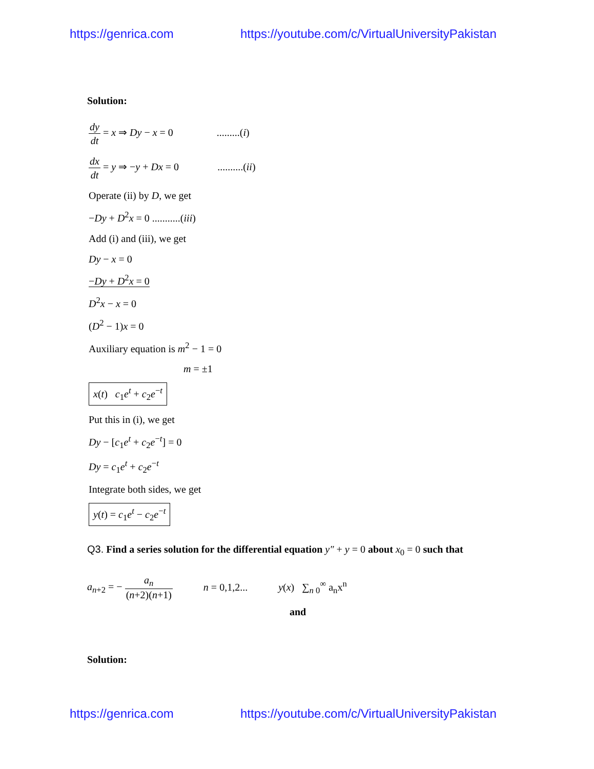https://genrica.com https://youtube.com/c/VirtualUniversityPakistan
Solution:
dy dt = x ⇒ Dy − x = 0 .........(i)
dx dt = y ⇒ −y + Dx = 0 ..........(ii)
Operate (ii) by D, we get
−Dy + D<sup>2</sup>x = 0 ...........(iii)
Add (i) and (iii), we get
Dy − x = 0
−Dy + D<sup>2</sup>x = 0
D<sup>2</sup>x − x = 0
(D<sup>2</sup> − 1)x = 0
Auxiliary equation is m<sup>2</sup> − 1 = 0
m = ±1
x(t) c<sub>1</sub>e<sup>t</sup> + c<sub>2</sub>e<sup>−t</sup>
Put this in (i), we get
Dy − [c<sub>1</sub>e<sup>t</sup> + c<sub>2</sub>e<sup>−t</sup>] = 0
Dy = c<sub>1</sub>e<sup>t</sup> + c<sub>2</sub>e<sup>−t</sup>
Integrate both sides, we get
y(t) = c<sub>1</sub>e<sup>t</sup> − c<sub>2</sub>e<sup>−t</sup>
Q3. Find a series solution for the differential equation y″ + y = 0 about x<sub>0</sub> = 0 such that
a<sub>n+2</sub> = − a<sub>n</sub> (n+2)(n+1) n = 0,1,2... y(x) ∑<sub>n 0</sub><sup>∞</sup> a<sub>n</sub>x<sup>n</sup>
and
Solution:
https://genrica.com https://youtube.com/c/VirtualUniversityPakistan